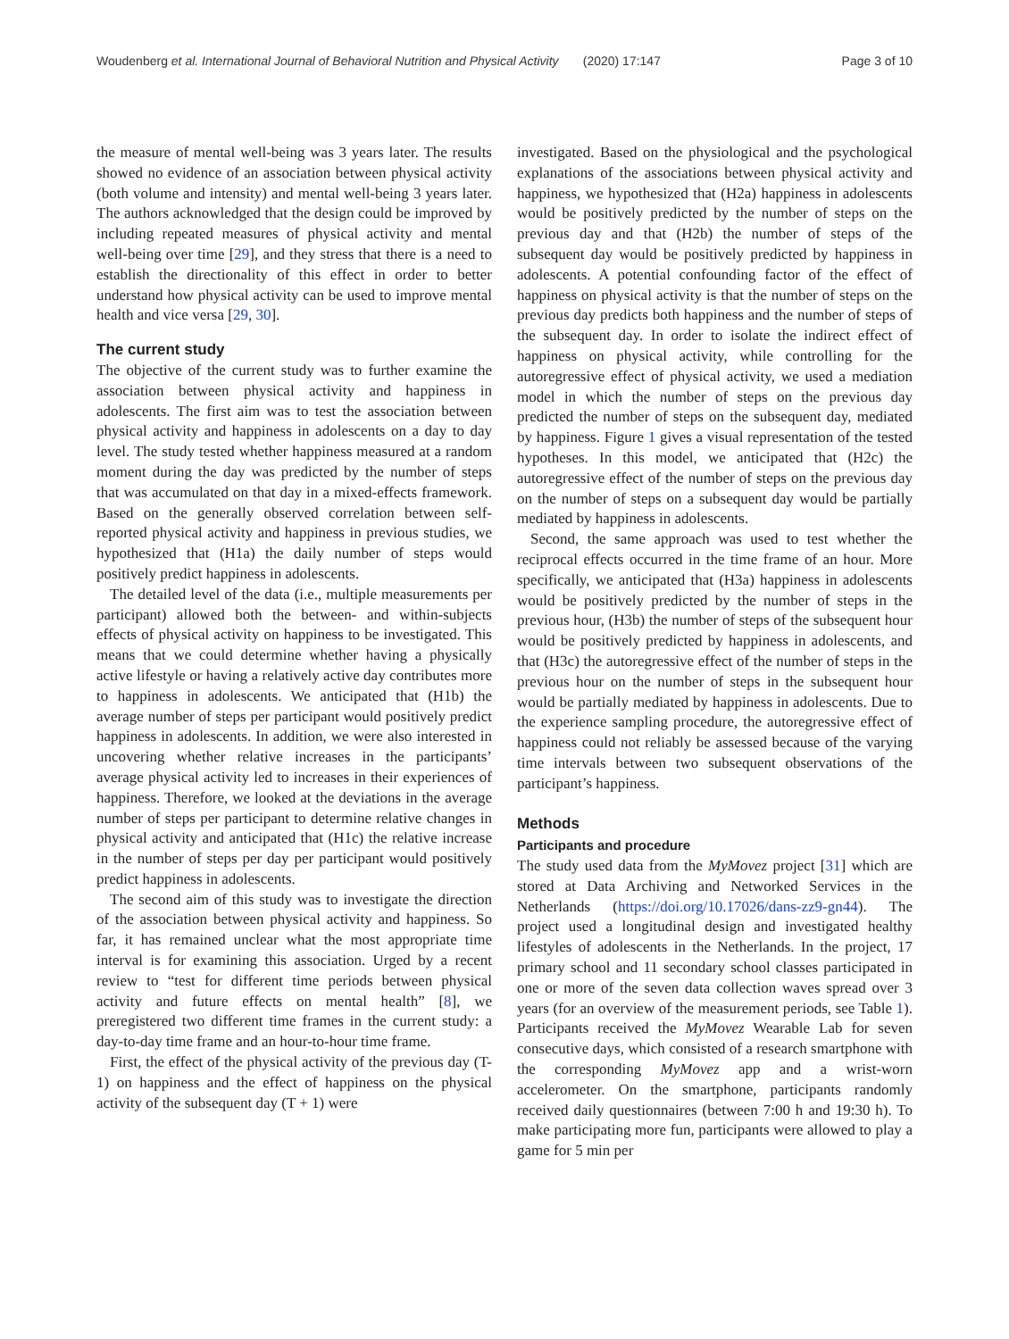Woudenberg et al. International Journal of Behavioral Nutrition and Physical Activity (2020) 17:147 Page 3 of 10
the measure of mental well-being was 3 years later. The results showed no evidence of an association between physical activity (both volume and intensity) and mental well-being 3 years later. The authors acknowledged that the design could be improved by including repeated measures of physical activity and mental well-being over time [29], and they stress that there is a need to establish the directionality of this effect in order to better understand how physical activity can be used to improve mental health and vice versa [29, 30].
The current study
The objective of the current study was to further examine the association between physical activity and happiness in adolescents. The first aim was to test the association between physical activity and happiness in adolescents on a day to day level. The study tested whether happiness measured at a random moment during the day was predicted by the number of steps that was accumulated on that day in a mixed-effects framework. Based on the generally observed correlation between self-reported physical activity and happiness in previous studies, we hypothesized that (H1a) the daily number of steps would positively predict happiness in adolescents.
The detailed level of the data (i.e., multiple measurements per participant) allowed both the between- and within-subjects effects of physical activity on happiness to be investigated. This means that we could determine whether having a physically active lifestyle or having a relatively active day contributes more to happiness in adolescents. We anticipated that (H1b) the average number of steps per participant would positively predict happiness in adolescents. In addition, we were also interested in uncovering whether relative increases in the participants’ average physical activity led to increases in their experiences of happiness. Therefore, we looked at the deviations in the average number of steps per participant to determine relative changes in physical activity and anticipated that (H1c) the relative increase in the number of steps per day per participant would positively predict happiness in adolescents.
The second aim of this study was to investigate the direction of the association between physical activity and happiness. So far, it has remained unclear what the most appropriate time interval is for examining this association. Urged by a recent review to “test for different time periods between physical activity and future effects on mental health” [8], we preregistered two different time frames in the current study: a day-to-day time frame and an hour-to-hour time frame.
First, the effect of the physical activity of the previous day (T-1) on happiness and the effect of happiness on the physical activity of the subsequent day (T + 1) were
investigated. Based on the physiological and the psychological explanations of the associations between physical activity and happiness, we hypothesized that (H2a) happiness in adolescents would be positively predicted by the number of steps on the previous day and that (H2b) the number of steps of the subsequent day would be positively predicted by happiness in adolescents. A potential confounding factor of the effect of happiness on physical activity is that the number of steps on the previous day predicts both happiness and the number of steps of the subsequent day. In order to isolate the indirect effect of happiness on physical activity, while controlling for the autoregressive effect of physical activity, we used a mediation model in which the number of steps on the previous day predicted the number of steps on the subsequent day, mediated by happiness. Figure 1 gives a visual representation of the tested hypotheses. In this model, we anticipated that (H2c) the autoregressive effect of the number of steps on the previous day on the number of steps on a subsequent day would be partially mediated by happiness in adolescents.
Second, the same approach was used to test whether the reciprocal effects occurred in the time frame of an hour. More specifically, we anticipated that (H3a) happiness in adolescents would be positively predicted by the number of steps in the previous hour, (H3b) the number of steps of the subsequent hour would be positively predicted by happiness in adolescents, and that (H3c) the autoregressive effect of the number of steps in the previous hour on the number of steps in the subsequent hour would be partially mediated by happiness in adolescents. Due to the experience sampling procedure, the autoregressive effect of happiness could not reliably be assessed because of the varying time intervals between two subsequent observations of the participant’s happiness.
Methods
Participants and procedure
The study used data from the MyMovez project [31] which are stored at Data Archiving and Networked Services in the Netherlands (https://doi.org/10.17026/dans-zz9-gn44). The project used a longitudinal design and investigated healthy lifestyles of adolescents in the Netherlands. In the project, 17 primary school and 11 secondary school classes participated in one or more of the seven data collection waves spread over 3 years (for an overview of the measurement periods, see Table 1). Participants received the MyMovez Wearable Lab for seven consecutive days, which consisted of a research smartphone with the corresponding MyMovez app and a wrist-worn accelerometer. On the smartphone, participants randomly received daily questionnaires (between 7:00 h and 19:30 h). To make participating more fun, participants were allowed to play a game for 5 min per